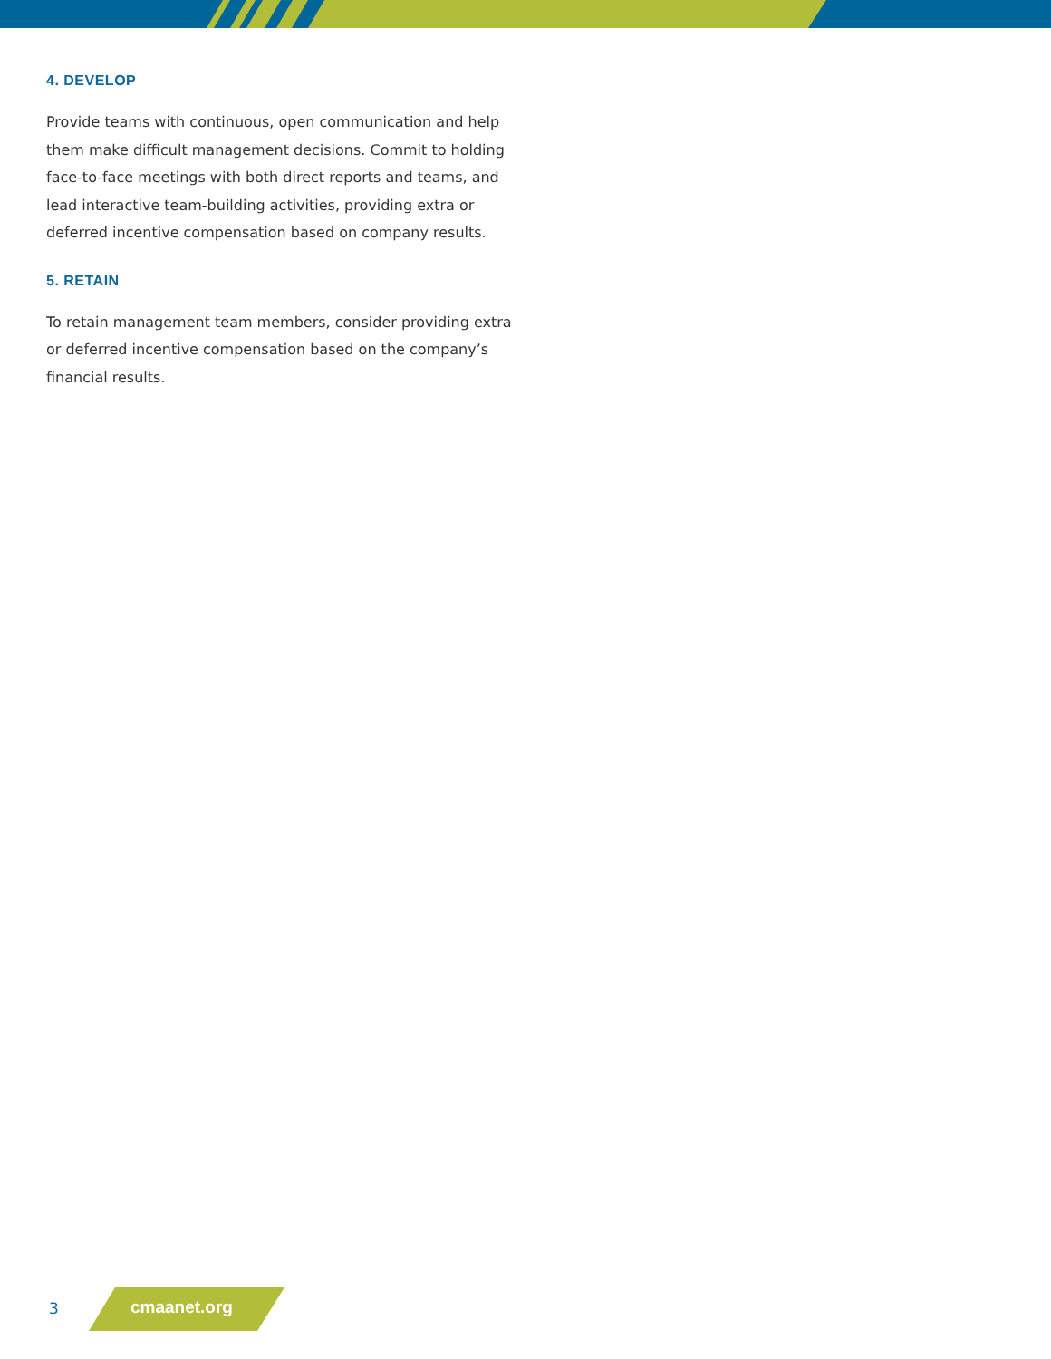4. DEVELOP
Provide teams with continuous, open communication and help them make difficult management decisions. Commit to holding face-to-face meetings with both direct reports and teams, and lead interactive team-building activities, providing extra or deferred incentive compensation based on company results.
5. RETAIN
To retain management team members, consider providing extra or deferred incentive compensation based on the company’s financial results.
3 cmaanet.org